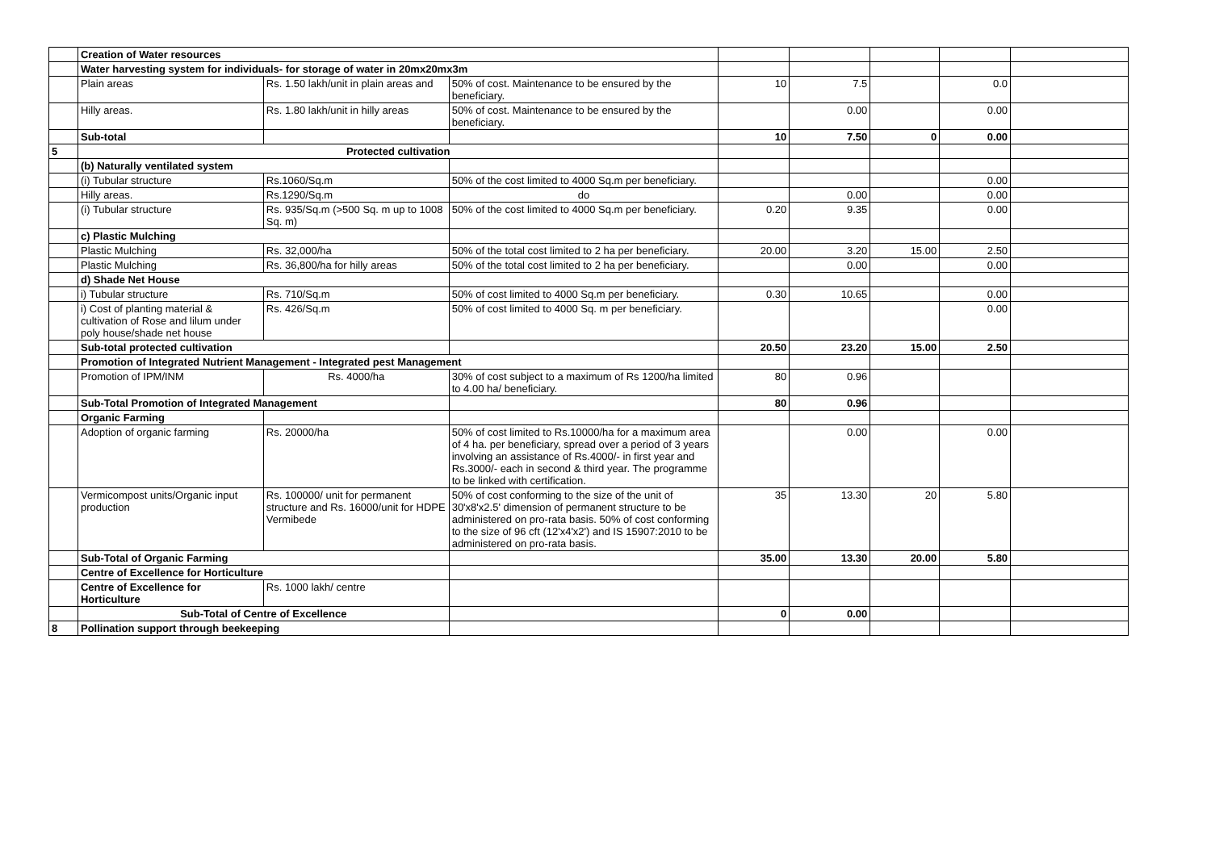| | Creation of Water resources | | | | | | | |
| | Water harvesting system for individuals- for storage of water in 20mx20mx3m | | | | | | | |
| | Plain areas | Rs. 1.50 lakh/unit in plain areas and | 50% of cost. Maintenance to be ensured by the beneficiary. | 10 | 7.5 | | 0.0 | |
| | Hilly areas. | Rs. 1.80 lakh/unit in hilly areas | 50% of cost. Maintenance to be ensured by the beneficiary. | | 0.00 | | 0.00 | |
| | Sub-total | | | 10 | 7.50 | 0 | 0.00 | |
| 5 | Protected cultivation | | | | | | | |
| | (b) Naturally ventilated system | | | | | | | |
| | (i) Tubular structure | Rs.1060/Sq.m | 50% of the cost limited to 4000 Sq.m per beneficiary. | | | | 0.00 | |
| | Hilly areas. | Rs.1290/Sq.m | do | | 0.00 | | 0.00 | |
| | (i) Tubular structure | Rs. 935/Sq.m (>500 Sq. m up to 1008 Sq. m) | 50% of the cost limited to 4000 Sq.m per beneficiary. | 0.20 | 9.35 | | 0.00 | |
| | c) Plastic Mulching | | | | | | | |
| | Plastic Mulching | Rs. 32,000/ha | 50% of the total cost limited to 2 ha per beneficiary. | 20.00 | 3.20 | 15.00 | 2.50 | |
| | Plastic Mulching | Rs. 36,800/ha for hilly areas | 50% of the total cost limited to 2 ha per beneficiary. | | 0.00 | | 0.00 | |
| | d) Shade Net House | | | | | | | |
| | i) Tubular structure | Rs. 710/Sq.m | 50% of cost limited to 4000 Sq.m per beneficiary. | 0.30 | 10.65 | | 0.00 | |
| | i) Cost of planting material & cultivation of Rose and lilum under poly house/shade net house | Rs. 426/Sq.m | 50% of cost limited to 4000 Sq. m per beneficiary. | | | | 0.00 | |
| | Sub-total protected cultivation | | | 20.50 | 23.20 | 15.00 | 2.50 | |
| | Promotion of Integrated Nutrient Management - Integrated pest Management | | | | | | | |
| | Promotion of IPM/INM | Rs. 4000/ha | 30% of cost subject to a maximum of Rs 1200/ha limited to 4.00 ha/ beneficiary. | 80 | 0.96 | | | |
| | Sub-Total Promotion of Integrated Management | | | 80 | 0.96 | | | |
| | Organic Farming | | | | | | | |
| | Adoption of organic farming | Rs. 20000/ha | 50% of cost limited to Rs.10000/ha for a maximum area of 4 ha. per beneficiary, spread over a period of 3 years involving an assistance of Rs.4000/- in first year and Rs.3000/- each in second & third year. The programme to be linked with certification. | | 0.00 | | 0.00 | |
| | Vermicompost units/Organic input production | Rs. 100000/ unit for permanent structure and Rs. 16000/unit for HDPE Vermibede | 50% of cost conforming to the size of the unit of 30'x8'x2.5' dimension of permanent structure to be administered on pro-rata basis. 50% of cost conforming to the size of 96 cft (12'x4'x2') and IS 15907:2010 to be administered on pro-rata basis. | 35 | 13.30 | 20 | 5.80 | |
| | Sub-Total of Organic Farming | | | 35.00 | 13.30 | 20.00 | 5.80 | |
| | Centre of Excellence for Horticulture | | | | | | | |
| | Centre of Excellence for Horticulture | Rs. 1000 lakh/ centre | | | | | | |
| | Sub-Total of Centre of Excellence | | | 0 | 0.00 | | | |
| 8 | Pollination support through beekeeping | | | | | | | |